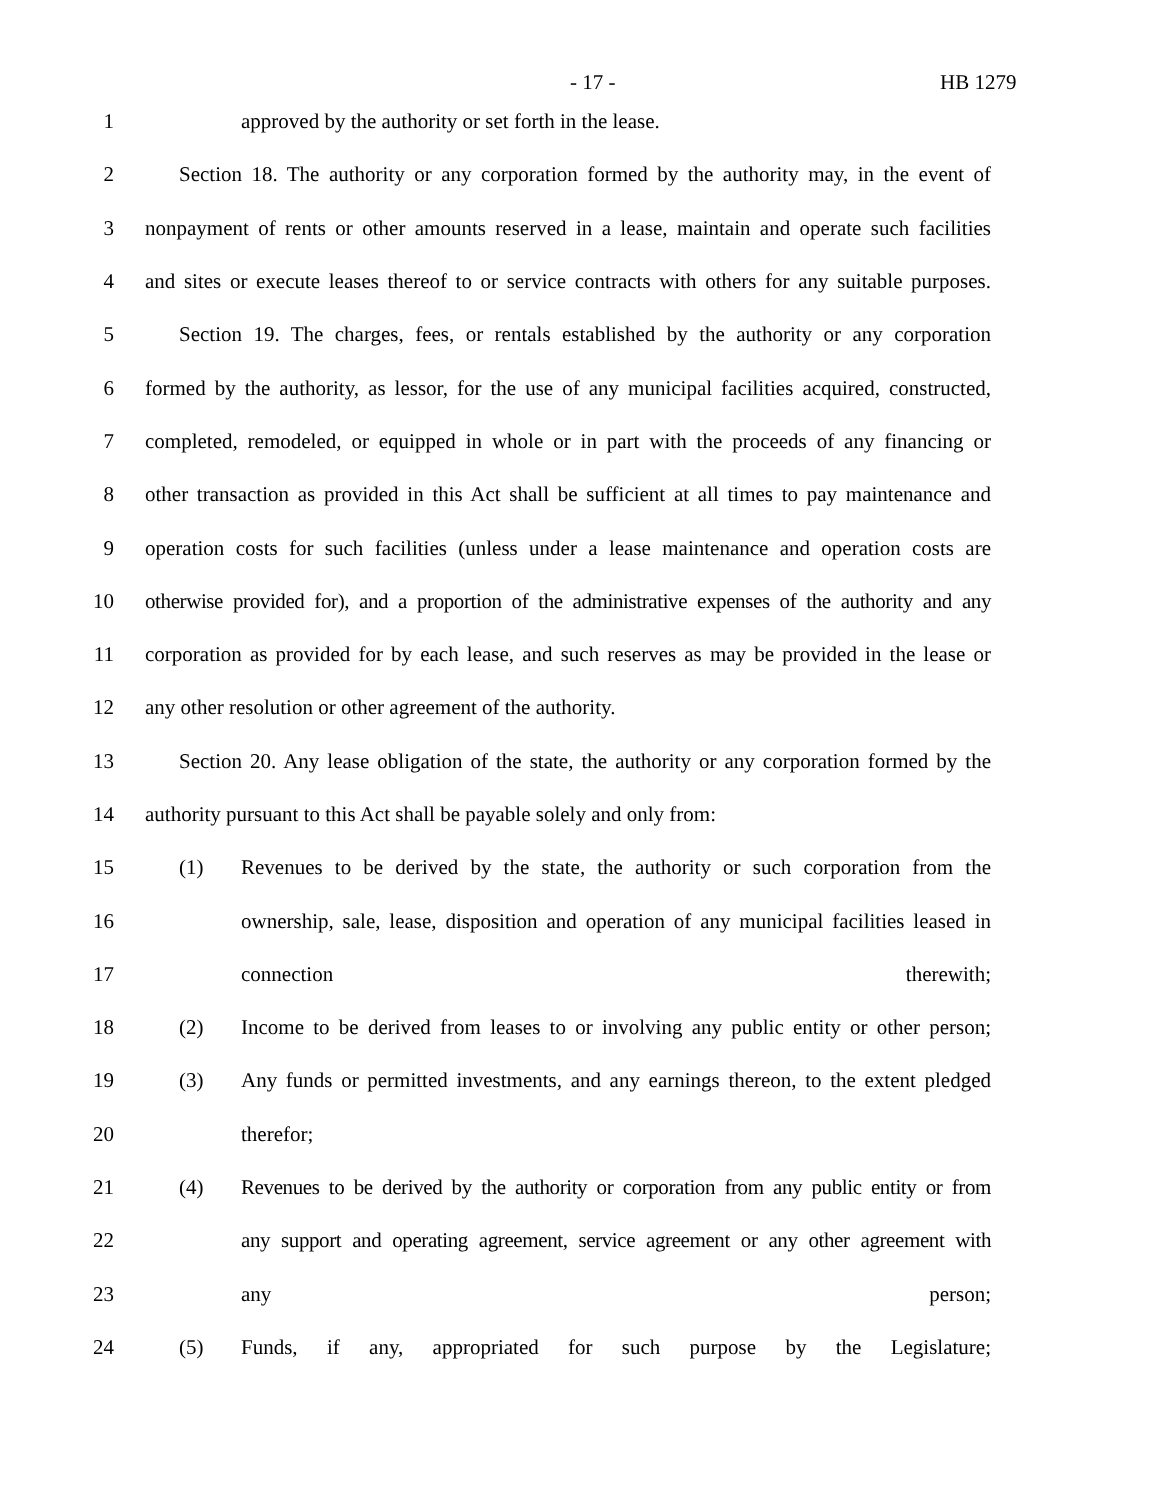- 17 - HB 1279
1 approved by the authority or set forth in the lease.
2 Section 18. The authority or any corporation formed by the authority may, in the event of
3 nonpayment of rents or other amounts reserved in a lease, maintain and operate such facilities
4 and sites or execute leases thereof to or service contracts with others for any suitable purposes.
5 Section 19. The charges, fees, or rentals established by the authority or any corporation
6 formed by the authority, as lessor, for the use of any municipal facilities acquired, constructed,
7 completed, remodeled, or equipped in whole or in part with the proceeds of any financing or
8 other transaction as provided in this Act shall be sufficient at all times to pay maintenance and
9 operation costs for such facilities (unless under a lease maintenance and operation costs are
10 otherwise provided for), and a proportion of the administrative expenses of the authority and any
11 corporation as provided for by each lease, and such reserves as may be provided in the lease or
12 any other resolution or other agreement of the authority.
13 Section 20. Any lease obligation of the state, the authority or any corporation formed by the
14 authority pursuant to this Act shall be payable solely and only from:
15 (1) Revenues to be derived by the state, the authority or such corporation from the
16 ownership, sale, lease, disposition and operation of any municipal facilities leased in
17 connection therewith;
18 (2) Income to be derived from leases to or involving any public entity or other person;
19 (3) Any funds or permitted investments, and any earnings thereon, to the extent pledged
20 therefor;
21 (4) Revenues to be derived by the authority or corporation from any public entity or from
22 any support and operating agreement, service agreement or any other agreement with
23 any person;
24 (5) Funds, if any, appropriated for such purpose by the Legislature;